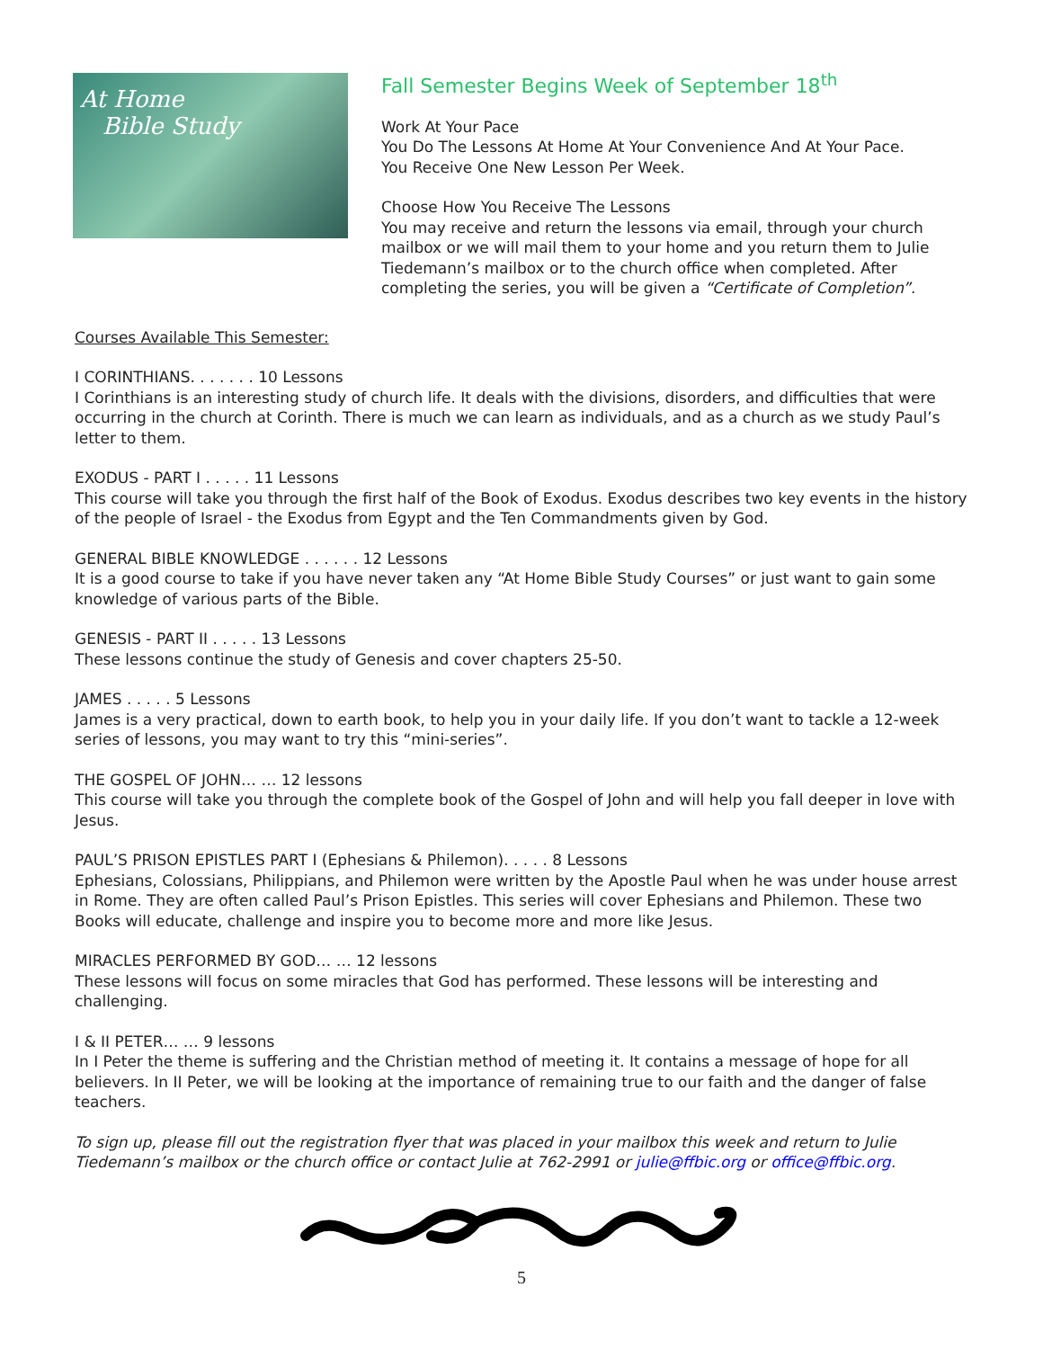At Home
Bible Study
Fall Semester Begins Week of September 18<sup>th</sup>
Work At Your Pace
You Do The Lessons At Home At Your Convenience And At Your Pace.
You Receive One New Lesson Per Week.
Choose How You Receive The Lessons
You may receive and return the lessons via email, through your church mailbox or we will mail them to your home and you return them to Julie Tiedemann’s mailbox or to the church office when completed. After completing the series, you will be given a “Certificate of Completion”.
Courses Available This Semester:
I CORINTHIANS. . . . . . . 10 Lessons
I Corinthians is an interesting study of church life. It deals with the divisions, disorders, and difficulties that were occurring in the church at Corinth. There is much we can learn as individuals, and as a church as we study Paul’s letter to them.
EXODUS - PART I . . . . . 11 Lessons
This course will take you through the first half of the Book of Exodus. Exodus describes two key events in the history of the people of Israel - the Exodus from Egypt and the Ten Commandments given by God.
GENERAL BIBLE KNOWLEDGE . . . . . . 12 Lessons
It is a good course to take if you have never taken any “At Home Bible Study Courses” or just want to gain some knowledge of various parts of the Bible.
GENESIS - PART II . . . . . 13 Lessons
These lessons continue the study of Genesis and cover chapters 25-50.
JAMES . . . . . 5 Lessons
James is a very practical, down to earth book, to help you in your daily life. If you don’t want to tackle a 12-week series of lessons, you may want to try this “mini-series”.
THE GOSPEL OF JOHN… … 12 lessons
This course will take you through the complete book of the Gospel of John and will help you fall deeper in love with Jesus.
PAUL’S PRISON EPISTLES PART I (Ephesians & Philemon). . . . . 8 Lessons
Ephesians, Colossians, Philippians, and Philemon were written by the Apostle Paul when he was under house arrest in Rome. They are often called Paul’s Prison Epistles. This series will cover Ephesians and Philemon. These two Books will educate, challenge and inspire you to become more and more like Jesus.
MIRACLES PERFORMED BY GOD… … 12 lessons
These lessons will focus on some miracles that God has performed. These lessons will be interesting and challenging.
I & II PETER… … 9 lessons
In I Peter the theme is suffering and the Christian method of meeting it. It contains a message of hope for all believers. In II Peter, we will be looking at the importance of remaining true to our faith and the danger of false teachers.
To sign up, please fill out the registration flyer that was placed in your mailbox this week and return to Julie Tiedemann’s mailbox or the church office or contact Julie at 762-2991 or julie@ffbic.org or office@ffbic.org.
5